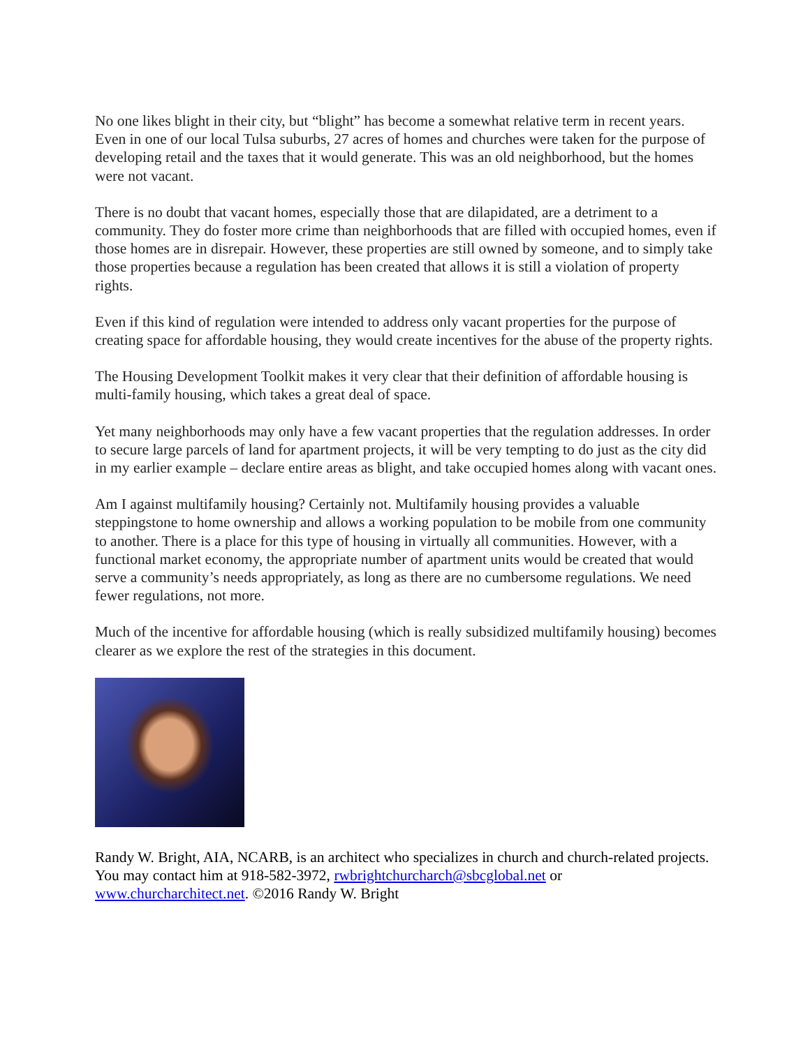No one likes blight in their city, but “blight” has become a somewhat relative term in recent years. Even in one of our local Tulsa suburbs, 27 acres of homes and churches were taken for the purpose of developing retail and the taxes that it would generate. This was an old neighborhood, but the homes were not vacant.
There is no doubt that vacant homes, especially those that are dilapidated, are a detriment to a community. They do foster more crime than neighborhoods that are filled with occupied homes, even if those homes are in disrepair. However, these properties are still owned by someone, and to simply take those properties because a regulation has been created that allows it is still a violation of property rights.
Even if this kind of regulation were intended to address only vacant properties for the purpose of creating space for affordable housing, they would create incentives for the abuse of the property rights.
The Housing Development Toolkit makes it very clear that their definition of affordable housing is multi-family housing, which takes a great deal of space.
Yet many neighborhoods may only have a few vacant properties that the regulation addresses. In order to secure large parcels of land for apartment projects, it will be very tempting to do just as the city did in my earlier example – declare entire areas as blight, and take occupied homes along with vacant ones.
Am I against multifamily housing? Certainly not. Multifamily housing provides a valuable steppingstone to home ownership and allows a working population to be mobile from one community to another. There is a place for this type of housing in virtually all communities. However, with a functional market economy, the appropriate number of apartment units would be created that would serve a community’s needs appropriately, as long as there are no cumbersome regulations. We need fewer regulations, not more.
Much of the incentive for affordable housing (which is really subsidized multifamily housing) becomes clearer as we explore the rest of the strategies in this document.
Randy W. Bright, AIA, NCARB, is an architect who specializes in church and church-related projects. You may contact him at 918-582-3972, rwbrightchurcharch@sbcglobal.net or www.churcharchitect.net. ©2016 Randy W. Bright